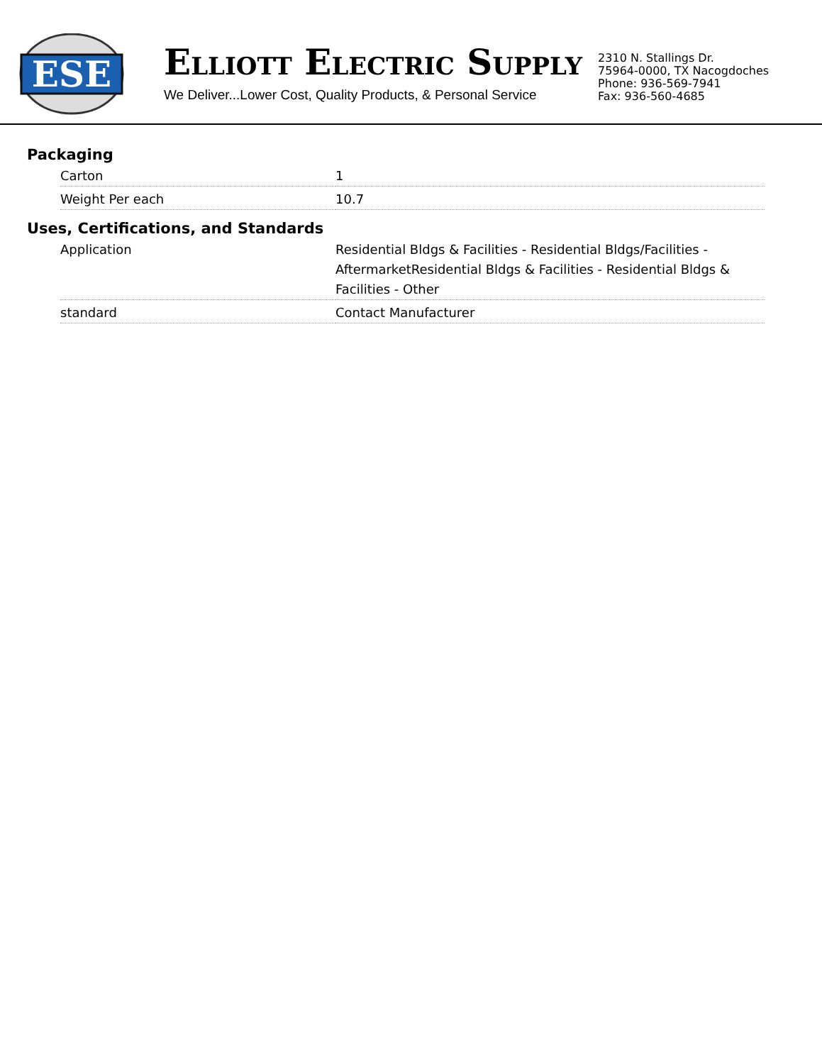ESE
ELLIOTT ELECTRIC SUPPLY
We Deliver...Lower Cost, Quality Products, & Personal Service
2310 N. Stallings Dr.
75964-0000, TX Nacogdoches
Phone: 936-569-7941
Fax: 936-560-4685
Packaging
| Carton | 1 |
| Weight Per each | 10.7 |
Uses, Certifications, and Standards
| Application | Residential Bldgs & Facilities - Residential Bldgs/Facilities - AftermarketResidential Bldgs & Facilities - Residential Bldgs & Facilities - Other |
| standard | Contact Manufacturer |